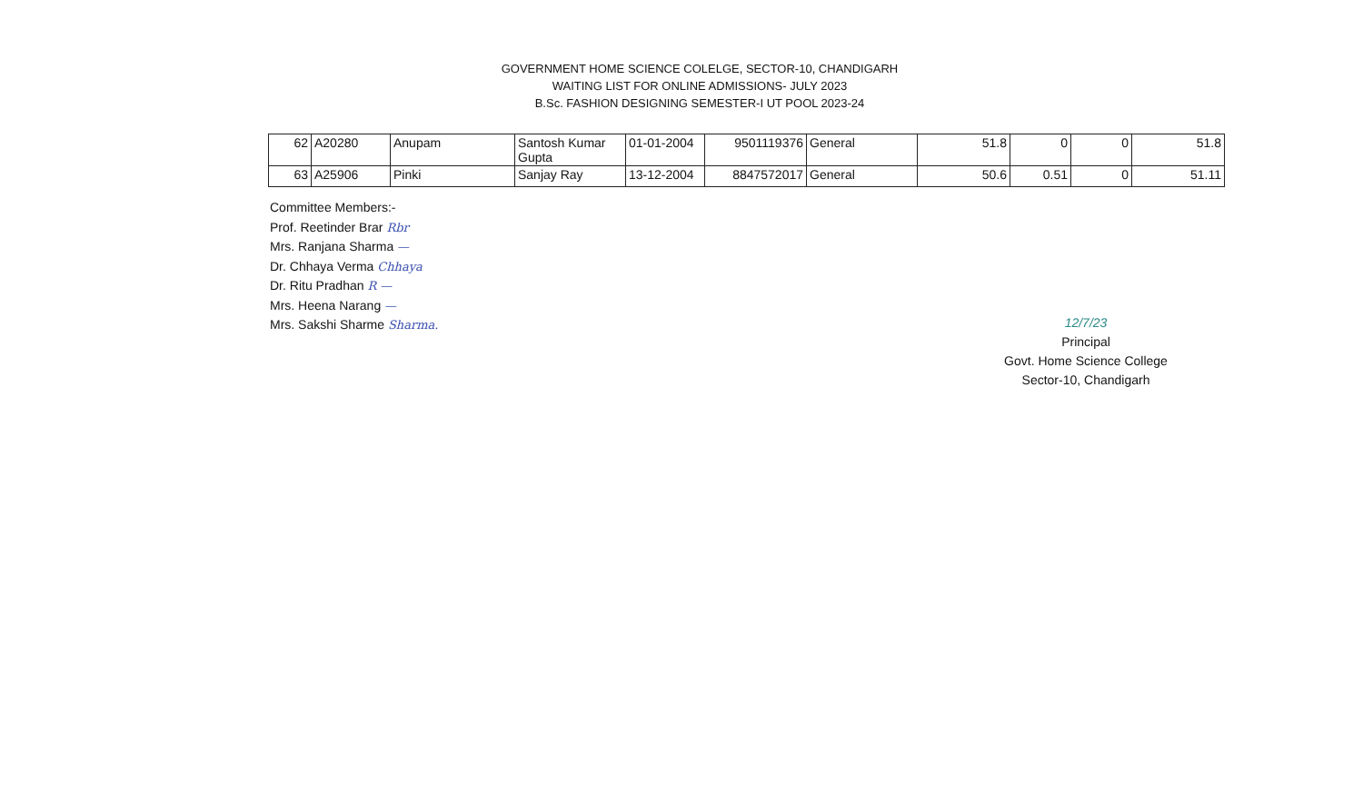GOVERNMENT HOME SCIENCE COLELGE, SECTOR-10, CHANDIGARH
WAITING LIST FOR ONLINE ADMISSIONS- JULY 2023
B.Sc. FASHION DESIGNING SEMESTER-I UT POOL 2023-24
| 62 | A20280 | Anupam | Santosh Kumar Gupta | 01-01-2004 | 9501119376 | General | 51.8 | 0 | 0 | 51.8 |
| 63 | A25906 | Pinki | Sanjay Ray | 13-12-2004 | 8847572017 | General | 50.6 | 0.51 | 0 | 51.11 |
Committee Members:-
Prof. Reetinder Brar Rbr
Mrs. Ranjana Sharma —
Dr. Chhaya Verma Chhaya
Dr. Ritu Pradhan R —
Mrs. Heena Narang —
Mrs. Sakshi Sharme Sharma.
12/7/23
Principal
Govt. Home Science College
Sector-10, Chandigarh